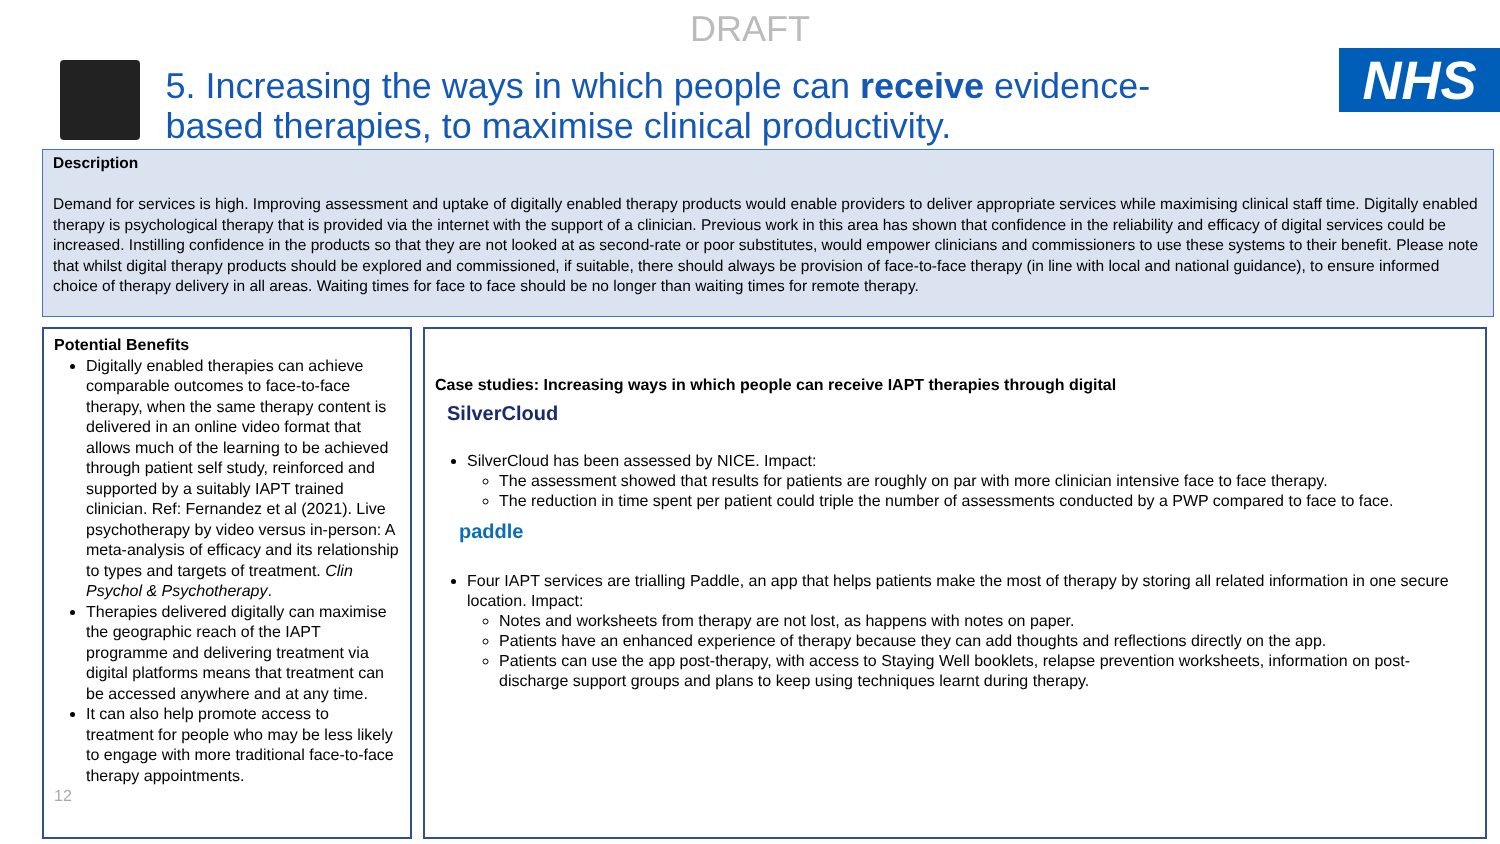DRAFT
5. Increasing the ways in which people can receive evidence-based therapies, to maximise clinical productivity.
NHS
Description
Demand for services is high. Improving assessment and uptake of digitally enabled therapy products would enable providers to deliver appropriate services while maximising clinical staff time. Digitally enabled therapy is psychological therapy that is provided via the internet with the support of a clinician. Previous work in this area has shown that confidence in the reliability and efficacy of digital services could be increased. Instilling confidence in the products so that they are not looked at as second-rate or poor substitutes, would empower clinicians and commissioners to use these systems to their benefit. Please note that whilst digital therapy products should be explored and commissioned, if suitable, there should always be provision of face-to-face therapy (in line with local and national guidance), to ensure informed choice of therapy delivery in all areas. Waiting times for face to face should be no longer than waiting times for remote therapy.
Potential Benefits
Digitally enabled therapies can achieve comparable outcomes to face-to-face therapy, when the same therapy content is delivered in an online video format that allows much of the learning to be achieved through patient self study, reinforced and supported by a suitably IAPT trained clinician. Ref: Fernandez et al (2021). Live psychotherapy by video versus in-person: A meta-analysis of efficacy and its relationship to types and targets of treatment. Clin Psychol & Psychotherapy.
Therapies delivered digitally can maximise the geographic reach of the IAPT programme and delivering treatment via digital platforms means that treatment can be accessed anywhere and at any time.
It can also help promote access to treatment for people who may be less likely to engage with more traditional face-to-face therapy appointments.
12
Case studies: Increasing ways in which people can receive IAPT therapies through digital
SilverCloud
SilverCloud has been assessed by NICE. Impact:
The assessment showed that results for patients are roughly on par with more clinician intensive face to face therapy.
The reduction in time spent per patient could triple the number of assessments conducted by a PWP compared to face to face.
paddle
Four IAPT services are trialling Paddle, an app that helps patients make the most of therapy by storing all related information in one secure location. Impact:
Notes and worksheets from therapy are not lost, as happens with notes on paper.
Patients have an enhanced experience of therapy because they can add thoughts and reflections directly on the app.
Patients can use the app post-therapy, with access to Staying Well booklets, relapse prevention worksheets, information on post-discharge support groups and plans to keep using techniques learnt during therapy.